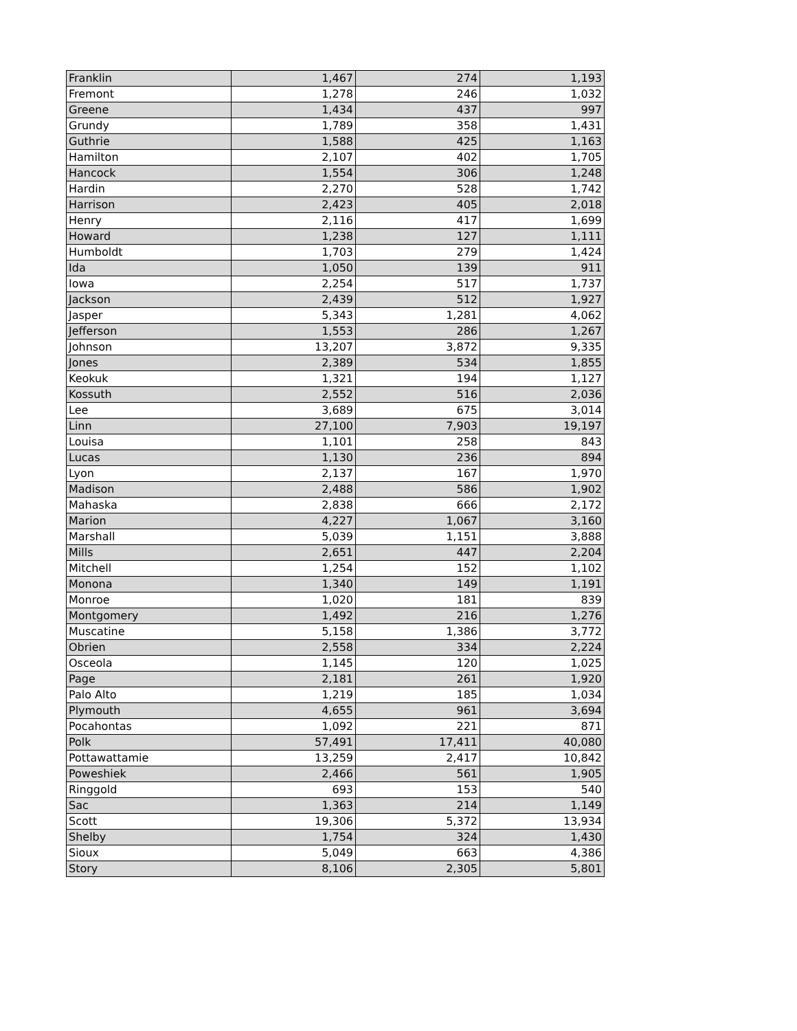| Franklin | 1,467 | 274 | 1,193 |
| Fremont | 1,278 | 246 | 1,032 |
| Greene | 1,434 | 437 | 997 |
| Grundy | 1,789 | 358 | 1,431 |
| Guthrie | 1,588 | 425 | 1,163 |
| Hamilton | 2,107 | 402 | 1,705 |
| Hancock | 1,554 | 306 | 1,248 |
| Hardin | 2,270 | 528 | 1,742 |
| Harrison | 2,423 | 405 | 2,018 |
| Henry | 2,116 | 417 | 1,699 |
| Howard | 1,238 | 127 | 1,111 |
| Humboldt | 1,703 | 279 | 1,424 |
| Ida | 1,050 | 139 | 911 |
| Iowa | 2,254 | 517 | 1,737 |
| Jackson | 2,439 | 512 | 1,927 |
| Jasper | 5,343 | 1,281 | 4,062 |
| Jefferson | 1,553 | 286 | 1,267 |
| Johnson | 13,207 | 3,872 | 9,335 |
| Jones | 2,389 | 534 | 1,855 |
| Keokuk | 1,321 | 194 | 1,127 |
| Kossuth | 2,552 | 516 | 2,036 |
| Lee | 3,689 | 675 | 3,014 |
| Linn | 27,100 | 7,903 | 19,197 |
| Louisa | 1,101 | 258 | 843 |
| Lucas | 1,130 | 236 | 894 |
| Lyon | 2,137 | 167 | 1,970 |
| Madison | 2,488 | 586 | 1,902 |
| Mahaska | 2,838 | 666 | 2,172 |
| Marion | 4,227 | 1,067 | 3,160 |
| Marshall | 5,039 | 1,151 | 3,888 |
| Mills | 2,651 | 447 | 2,204 |
| Mitchell | 1,254 | 152 | 1,102 |
| Monona | 1,340 | 149 | 1,191 |
| Monroe | 1,020 | 181 | 839 |
| Montgomery | 1,492 | 216 | 1,276 |
| Muscatine | 5,158 | 1,386 | 3,772 |
| Obrien | 2,558 | 334 | 2,224 |
| Osceola | 1,145 | 120 | 1,025 |
| Page | 2,181 | 261 | 1,920 |
| Palo Alto | 1,219 | 185 | 1,034 |
| Plymouth | 4,655 | 961 | 3,694 |
| Pocahontas | 1,092 | 221 | 871 |
| Polk | 57,491 | 17,411 | 40,080 |
| Pottawattamie | 13,259 | 2,417 | 10,842 |
| Poweshiek | 2,466 | 561 | 1,905 |
| Ringgold | 693 | 153 | 540 |
| Sac | 1,363 | 214 | 1,149 |
| Scott | 19,306 | 5,372 | 13,934 |
| Shelby | 1,754 | 324 | 1,430 |
| Sioux | 5,049 | 663 | 4,386 |
| Story | 8,106 | 2,305 | 5,801 |